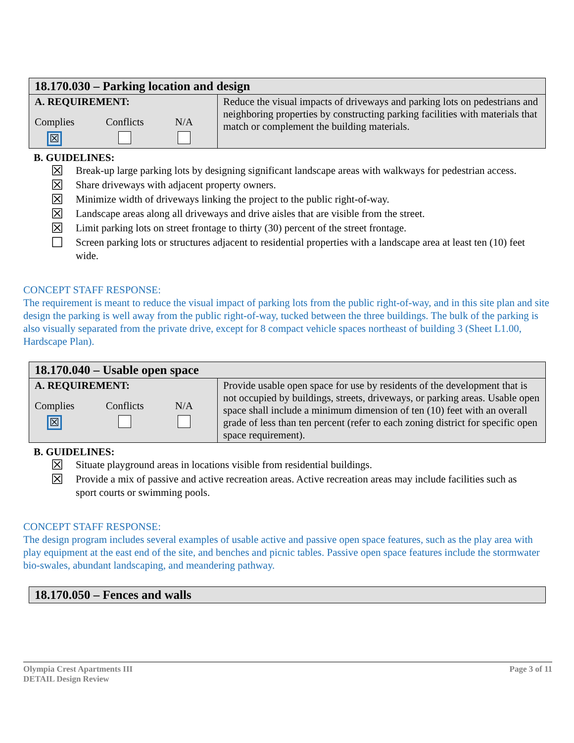| 18.170.030 – Parking location and design | |
| --- | --- |
| A. REQUIREMENT: Complies ☒ Conflicts N/A | Reduce the visual impacts of driveways and parking lots on pedestrians and neighboring properties by constructing parking facilities with materials that match or complement the building materials. |
B. GUIDELINES:
☒
Break-up large parking lots by designing significant landscape areas with walkways for pedestrian access.
☒
Share driveways with adjacent property owners.
☒
Minimize width of driveways linking the project to the public right-of-way.
☒
Landscape areas along all driveways and drive aisles that are visible from the street.
☒
Limit parking lots on street frontage to thirty (30) percent of the street frontage.
☐
Screen parking lots or structures adjacent to residential properties with a landscape area at least ten (10) feet wide.
CONCEPT STAFF RESPONSE:
The requirement is meant to reduce the visual impact of parking lots from the public right-of-way, and in this site plan and site design the parking is well away from the public right-of-way, tucked between the three buildings. The bulk of the parking is also visually separated from the private drive, except for 8 compact vehicle spaces northeast of building 3 (Sheet L1.00, Hardscape Plan).
| 18.170.040 – Usable open space | |
| --- | --- |
| A. REQUIREMENT: Complies ☒ Conflicts N/A | Provide usable open space for use by residents of the development that is not occupied by buildings, streets, driveways, or parking areas. Usable open space shall include a minimum dimension of ten (10) feet with an overall grade of less than ten percent (refer to each zoning district for specific open space requirement). |
B. GUIDELINES:
☒
Situate playground areas in locations visible from residential buildings.
☒
Provide a mix of passive and active recreation areas. Active recreation areas may include facilities such as sport courts or swimming pools.
CONCEPT STAFF RESPONSE:
The design program includes several examples of usable active and passive open space features, such as the play area with play equipment at the east end of the site, and benches and picnic tables. Passive open space features include the stormwater bio-swales, abundant landscaping, and meandering pathway.
| 18.170.050 – Fences and walls |
| --- |
Olympia Crest Apartments III
DETAIL Design Review
Page 3 of 11